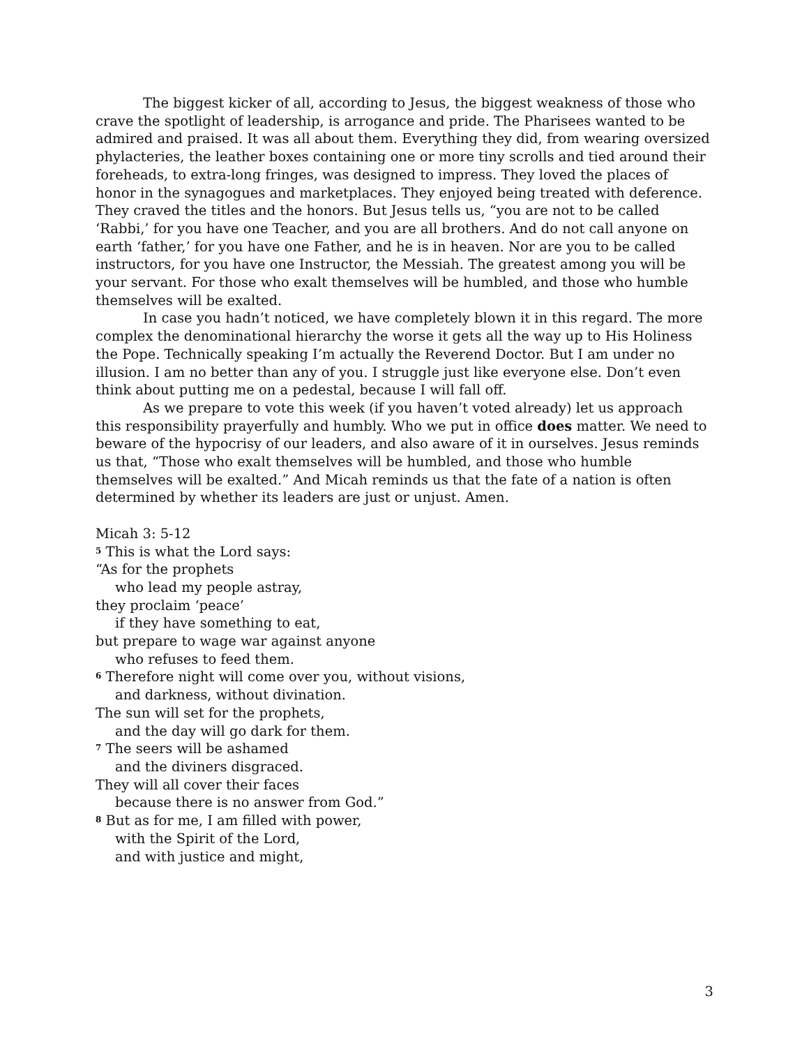The biggest kicker of all, according to Jesus, the biggest weakness of those who crave the spotlight of leadership, is arrogance and pride. The Pharisees wanted to be admired and praised. It was all about them. Everything they did, from wearing oversized phylacteries, the leather boxes containing one or more tiny scrolls and tied around their foreheads, to extra-long fringes, was designed to impress. They loved the places of honor in the synagogues and marketplaces. They enjoyed being treated with deference. They craved the titles and the honors. But Jesus tells us, “you are not to be called ‘Rabbi,’ for you have one Teacher, and you are all brothers. And do not call anyone on earth ‘father,’ for you have one Father, and he is in heaven. Nor are you to be called instructors, for you have one Instructor, the Messiah. The greatest among you will be your servant. For those who exalt themselves will be humbled, and those who humble themselves will be exalted.
In case you hadn’t noticed, we have completely blown it in this regard. The more complex the denominational hierarchy the worse it gets all the way up to His Holiness the Pope. Technically speaking I’m actually the Reverend Doctor. But I am under no illusion. I am no better than any of you. I struggle just like everyone else. Don’t even think about putting me on a pedestal, because I will fall off.
As we prepare to vote this week (if you haven’t voted already) let us approach this responsibility prayerfully and humbly. Who we put in office does matter. We need to beware of the hypocrisy of our leaders, and also aware of it in ourselves. Jesus reminds us that, “Those who exalt themselves will be humbled, and those who humble themselves will be exalted.” And Micah reminds us that the fate of a nation is often determined by whether its leaders are just or unjust. Amen.
Micah 3: 5-12
<sup>5</sup> This is what the Lord says:
“As for the prophets
who lead my people astray,
they proclaim ‘peace’
if they have something to eat,
but prepare to wage war against anyone
who refuses to feed them.
<sup>6</sup> Therefore night will come over you, without visions,
and darkness, without divination.
The sun will set for the prophets,
and the day will go dark for them.
<sup>7</sup> The seers will be ashamed
and the diviners disgraced.
They will all cover their faces
because there is no answer from God.”
<sup>8</sup> But as for me, I am filled with power,
with the Spirit of the Lord,
and with justice and might,
3